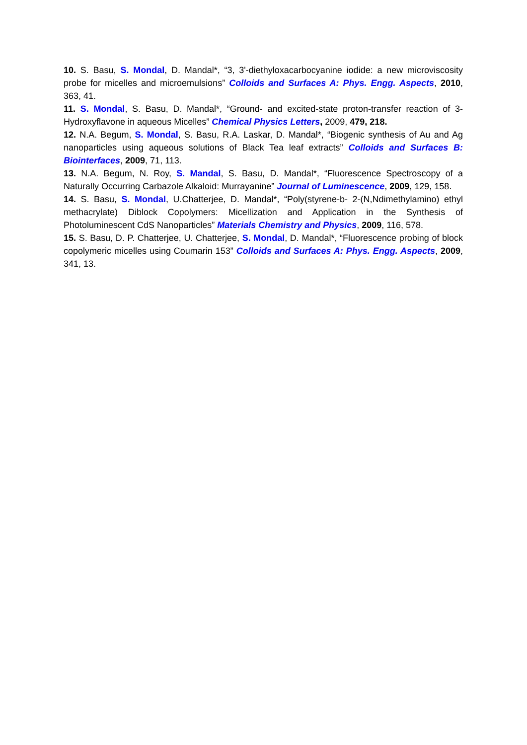10. S. Basu, S. Mondal, D. Mandal*, “3, 3'-diethyloxacarbocyanine iodide: a new microviscosity probe for micelles and microemulsions” Colloids and Surfaces A: Phys. Engg. Aspects, 2010, 363, 41.
11. S. Mondal, S. Basu, D. Mandal*, “Ground- and excited-state proton-transfer reaction of 3-Hydroxyflavone in aqueous Micelles” Chemical Physics Letters, 2009, 479, 218.
12. N.A. Begum, S. Mondal, S. Basu, R.A. Laskar, D. Mandal*, “Biogenic synthesis of Au and Ag nanoparticles using aqueous solutions of Black Tea leaf extracts” Colloids and Surfaces B: Biointerfaces, 2009, 71, 113.
13. N.A. Begum, N. Roy, S. Mandal, S. Basu, D. Mandal*, “Fluorescence Spectroscopy of a Naturally Occurring Carbazole Alkaloid: Murrayanine” Journal of Luminescence, 2009, 129, 158.
14. S. Basu, S. Mondal, U.Chatterjee, D. Mandal*, “Poly(styrene-b- 2-(N,Ndimethylamino) ethyl methacrylate) Diblock Copolymers: Micellization and Application in the Synthesis of Photoluminescent CdS Nanoparticles” Materials Chemistry and Physics, 2009, 116, 578.
15. S. Basu, D. P. Chatterjee, U. Chatterjee, S. Mondal, D. Mandal*, “Fluorescence probing of block copolymeric micelles using Coumarin 153” Colloids and Surfaces A: Phys. Engg. Aspects, 2009, 341, 13.